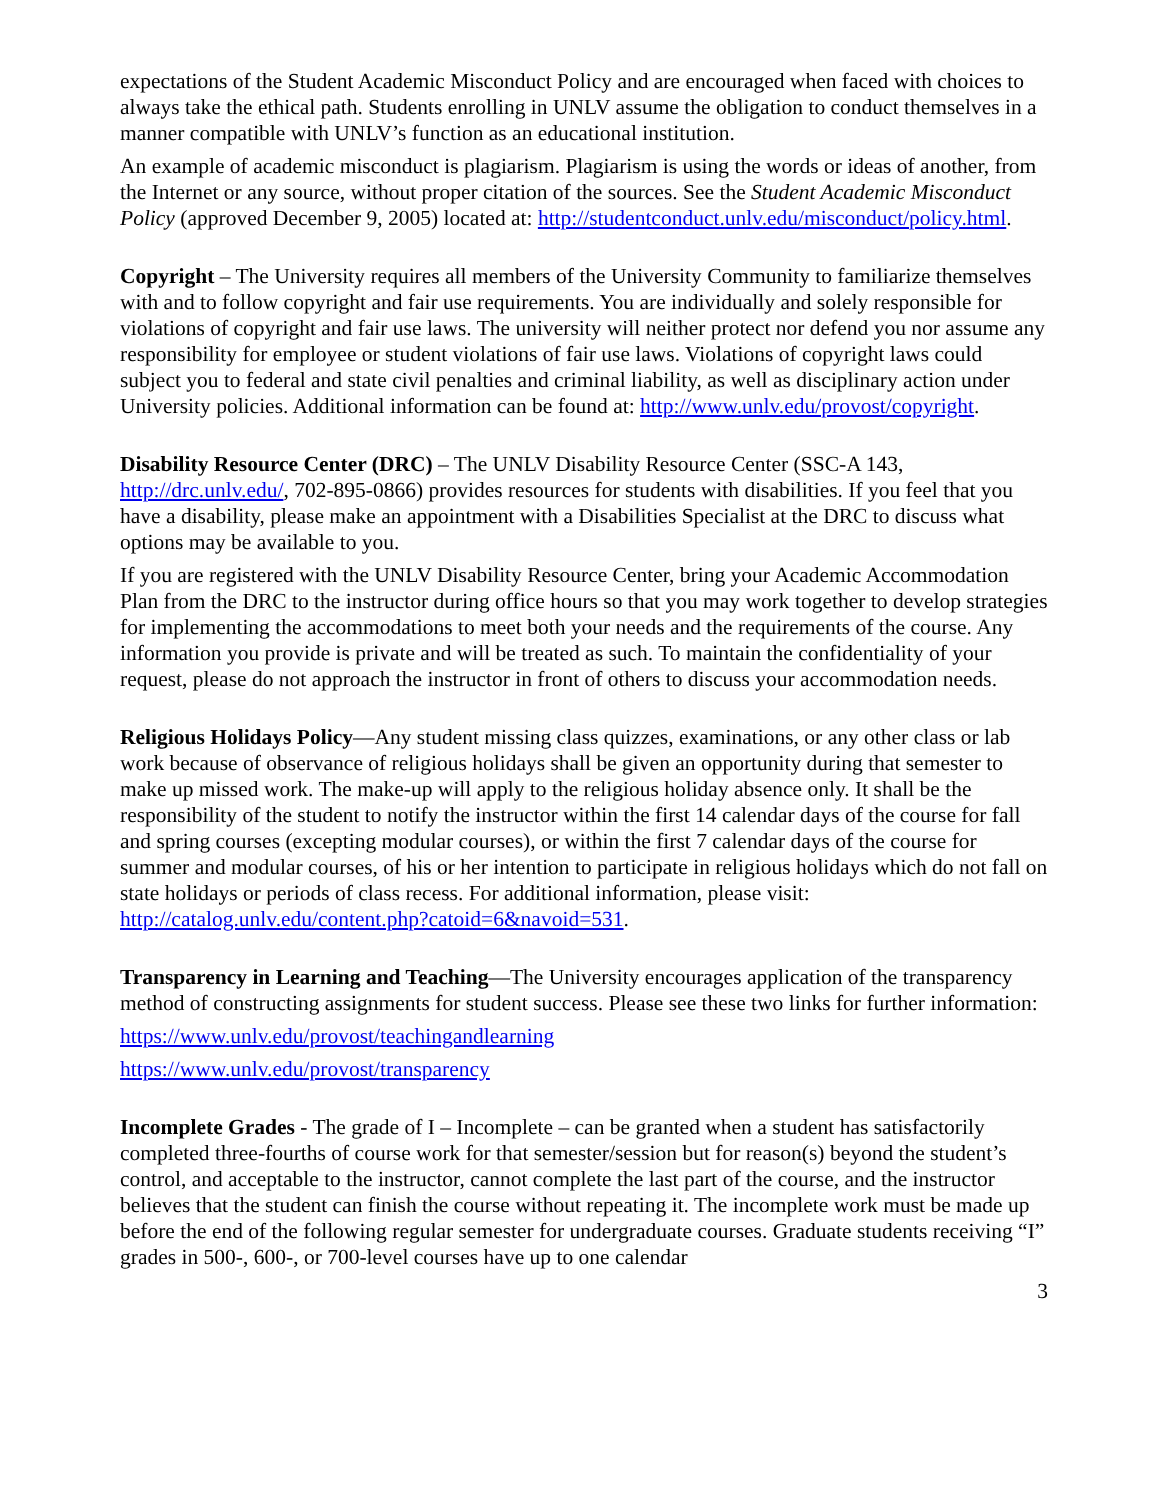expectations of the Student Academic Misconduct Policy and are encouraged when faced with choices to always take the ethical path. Students enrolling in UNLV assume the obligation to conduct themselves in a manner compatible with UNLV’s function as an educational institution.
An example of academic misconduct is plagiarism. Plagiarism is using the words or ideas of another, from the Internet or any source, without proper citation of the sources. See the Student Academic Misconduct Policy (approved December 9, 2005) located at: http://studentconduct.unlv.edu/misconduct/policy.html.
Copyright – The University requires all members of the University Community to familiarize themselves with and to follow copyright and fair use requirements. You are individually and solely responsible for violations of copyright and fair use laws. The university will neither protect nor defend you nor assume any responsibility for employee or student violations of fair use laws. Violations of copyright laws could subject you to federal and state civil penalties and criminal liability, as well as disciplinary action under University policies. Additional information can be found at: http://www.unlv.edu/provost/copyright.
Disability Resource Center (DRC) – The UNLV Disability Resource Center (SSC-A 143, http://drc.unlv.edu/, 702-895-0866) provides resources for students with disabilities. If you feel that you have a disability, please make an appointment with a Disabilities Specialist at the DRC to discuss what options may be available to you.
If you are registered with the UNLV Disability Resource Center, bring your Academic Accommodation Plan from the DRC to the instructor during office hours so that you may work together to develop strategies for implementing the accommodations to meet both your needs and the requirements of the course. Any information you provide is private and will be treated as such. To maintain the confidentiality of your request, please do not approach the instructor in front of others to discuss your accommodation needs.
Religious Holidays Policy—Any student missing class quizzes, examinations, or any other class or lab work because of observance of religious holidays shall be given an opportunity during that semester to make up missed work. The make-up will apply to the religious holiday absence only. It shall be the responsibility of the student to notify the instructor within the first 14 calendar days of the course for fall and spring courses (excepting modular courses), or within the first 7 calendar days of the course for summer and modular courses, of his or her intention to participate in religious holidays which do not fall on state holidays or periods of class recess. For additional information, please visit: http://catalog.unlv.edu/content.php?catoid=6&navoid=531.
Transparency in Learning and Teaching—The University encourages application of the transparency method of constructing assignments for student success. Please see these two links for further information:
https://www.unlv.edu/provost/teachingandlearning
https://www.unlv.edu/provost/transparency
Incomplete Grades - The grade of I – Incomplete – can be granted when a student has satisfactorily completed three-fourths of course work for that semester/session but for reason(s) beyond the student’s control, and acceptable to the instructor, cannot complete the last part of the course, and the instructor believes that the student can finish the course without repeating it. The incomplete work must be made up before the end of the following regular semester for undergraduate courses. Graduate students receiving “I” grades in 500-, 600-, or 700-level courses have up to one calendar
3